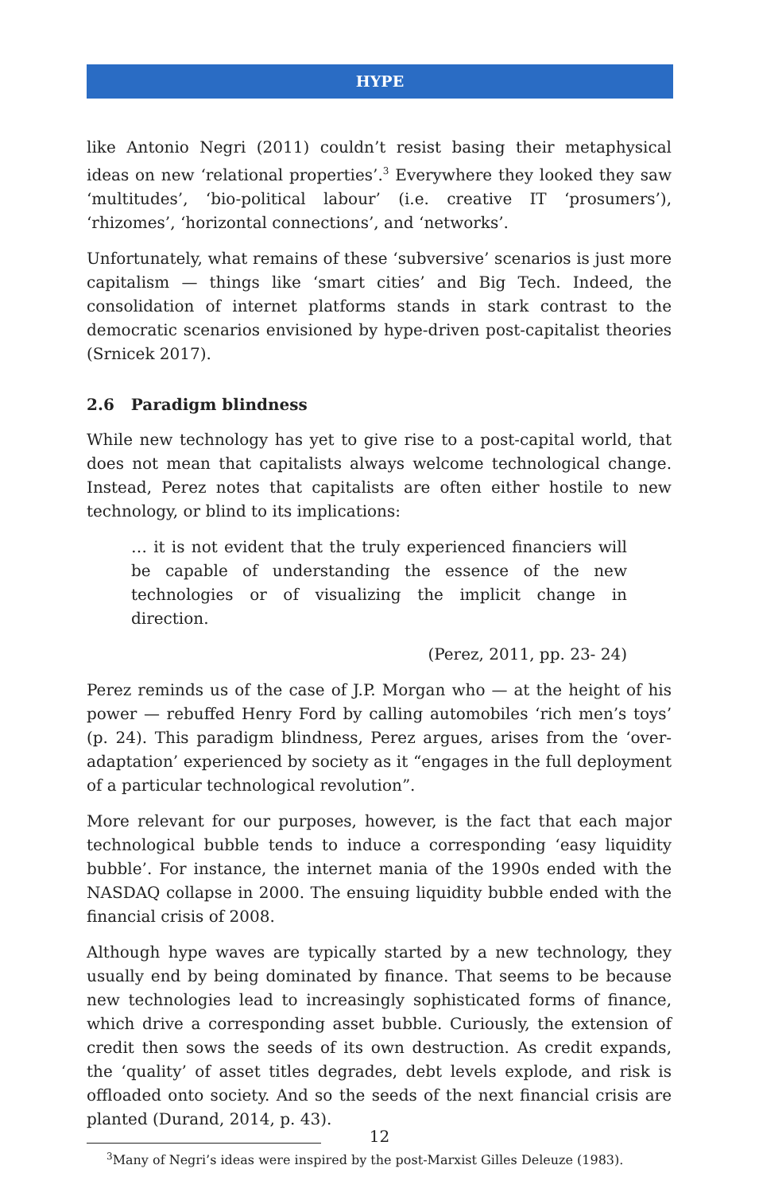HYPE
like Antonio Negri (2011) couldn’t resist basing their metaphysical ideas on new ‘relational properties’.<sup>3</sup> Everywhere they looked they saw ‘multitudes’, ‘bio-political labour’ (i.e. creative IT ‘prosumers’), ‘rhizomes’, ‘horizontal connections’, and ‘networks’.
Unfortunately, what remains of these ‘subversive’ scenarios is just more capitalism — things like ‘smart cities’ and Big Tech. Indeed, the consolidation of internet platforms stands in stark contrast to the democratic scenarios envisioned by hype-driven post-capitalist theories (Srnicek 2017).
2.6 Paradigm blindness
While new technology has yet to give rise to a post-capital world, that does not mean that capitalists always welcome technological change. Instead, Perez notes that capitalists are often either hostile to new technology, or blind to its implications:
… it is not evident that the truly experienced financiers will be capable of understanding the essence of the new technologies or of visualizing the implicit change in direction.
(Perez, 2011, pp. 23- 24)
Perez reminds us of the case of J.P. Morgan who — at the height of his power — rebuffed Henry Ford by calling automobiles ‘rich men’s toys’ (p. 24). This paradigm blindness, Perez argues, arises from the ‘over-adaptation’ experienced by society as it “engages in the full deployment of a particular technological revolution”.
More relevant for our purposes, however, is the fact that each major technological bubble tends to induce a corresponding ‘easy liquidity bubble’. For instance, the internet mania of the 1990s ended with the NASDAQ collapse in 2000. The ensuing liquidity bubble ended with the financial crisis of 2008.
Although hype waves are typically started by a new technology, they usually end by being dominated by finance. That seems to be because new technologies lead to increasingly sophisticated forms of finance, which drive a corresponding asset bubble. Curiously, the extension of credit then sows the seeds of its own destruction. As credit expands, the ‘quality’ of asset titles degrades, debt levels explode, and risk is offloaded onto society. And so the seeds of the next financial crisis are planted (Durand, 2014, p. 43).
<sup>3</sup> Many of Negri’s ideas were inspired by the post-Marxist Gilles Deleuze (1983).
12